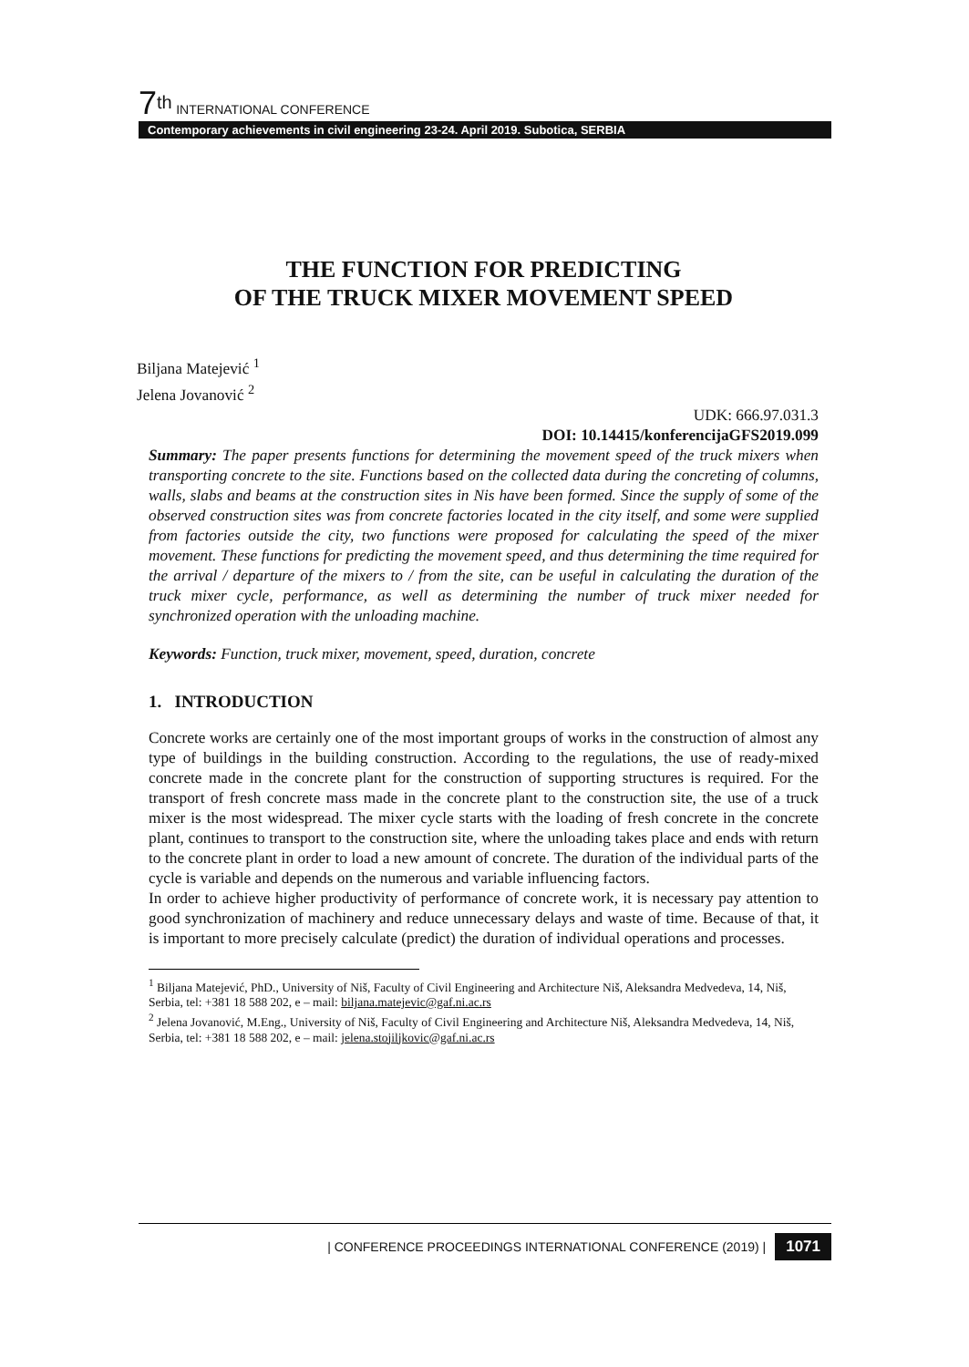7<sup>th</sup> INTERNATIONAL CONFERENCE
Contemporary achievements in civil engineering 23-24. April 2019. Subotica, SERBIA
THE FUNCTION FOR PREDICTING
OF THE TRUCK MIXER MOVEMENT SPEED
Biljana Matejević <sup>1</sup>
Jelena Jovanović <sup>2</sup>
UDK: 666.97.031.3
DOI: 10.14415/konferencijaGFS2019.099
Summary: The paper presents functions for determining the movement speed of the truck mixers when transporting concrete to the site. Functions based on the collected data during the concreting of columns, walls, slabs and beams at the construction sites in Nis have been formed. Since the supply of some of the observed construction sites was from concrete factories located in the city itself, and some were supplied from factories outside the city, two functions were proposed for calculating the speed of the mixer movement. These functions for predicting the movement speed, and thus determining the time required for the arrival / departure of the mixers to / from the site, can be useful in calculating the duration of the truck mixer cycle, performance, as well as determining the number of truck mixer needed for synchronized operation with the unloading machine.
Keywords: Function, truck mixer, movement, speed, duration, concrete
1. INTRODUCTION
Concrete works are certainly one of the most important groups of works in the construction of almost any type of buildings in the building construction. According to the regulations, the use of ready-mixed concrete made in the concrete plant for the construction of supporting structures is required. For the transport of fresh concrete mass made in the concrete plant to the construction site, the use of a truck mixer is the most widespread. The mixer cycle starts with the loading of fresh concrete in the concrete plant, continues to transport to the construction site, where the unloading takes place and ends with return to the concrete plant in order to load a new amount of concrete. The duration of the individual parts of the cycle is variable and depends on the numerous and variable influencing factors.
In order to achieve higher productivity of performance of concrete work, it is necessary pay attention to good synchronization of machinery and reduce unnecessary delays and waste of time. Because of that, it is important to more precisely calculate (predict) the duration of individual operations and processes.
<sup>1</sup> Biljana Matejević, PhD., University of Niš, Faculty of Civil Engineering and Architecture Niš, Aleksandra Medvedeva, 14, Niš, Serbia, tel: +381 18 588 202, e – mail: biljana.matejevic@gaf.ni.ac.rs
<sup>2</sup> Jelena Jovanović, M.Eng., University of Niš, Faculty of Civil Engineering and Architecture Niš, Aleksandra Medvedeva, 14, Niš, Serbia, tel: +381 18 588 202, e – mail: jelena.stojiljkovic@gaf.ni.ac.rs
| CONFERENCE PROCEEDINGS INTERNATIONAL CONFERENCE (2019) | 1071